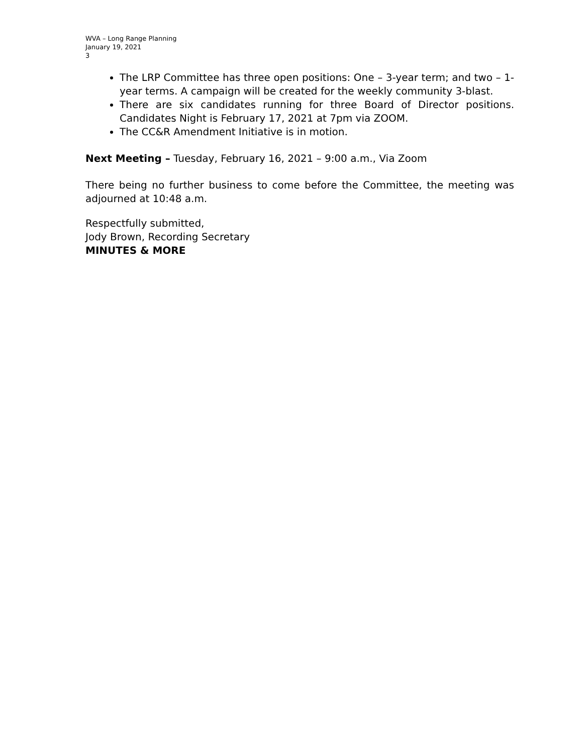WVA – Long Range Planning
January 19, 2021
3
The LRP Committee has three open positions: One – 3-year term; and two – 1-year terms. A campaign will be created for the weekly community 3-blast.
There are six candidates running for three Board of Director positions. Candidates Night is February 17, 2021 at 7pm via ZOOM.
The CC&R Amendment Initiative is in motion.
Next Meeting – Tuesday, February 16, 2021 – 9:00 a.m., Via Zoom
There being no further business to come before the Committee, the meeting was adjourned at 10:48 a.m.
Respectfully submitted,
Jody Brown, Recording Secretary
MINUTES & MORE